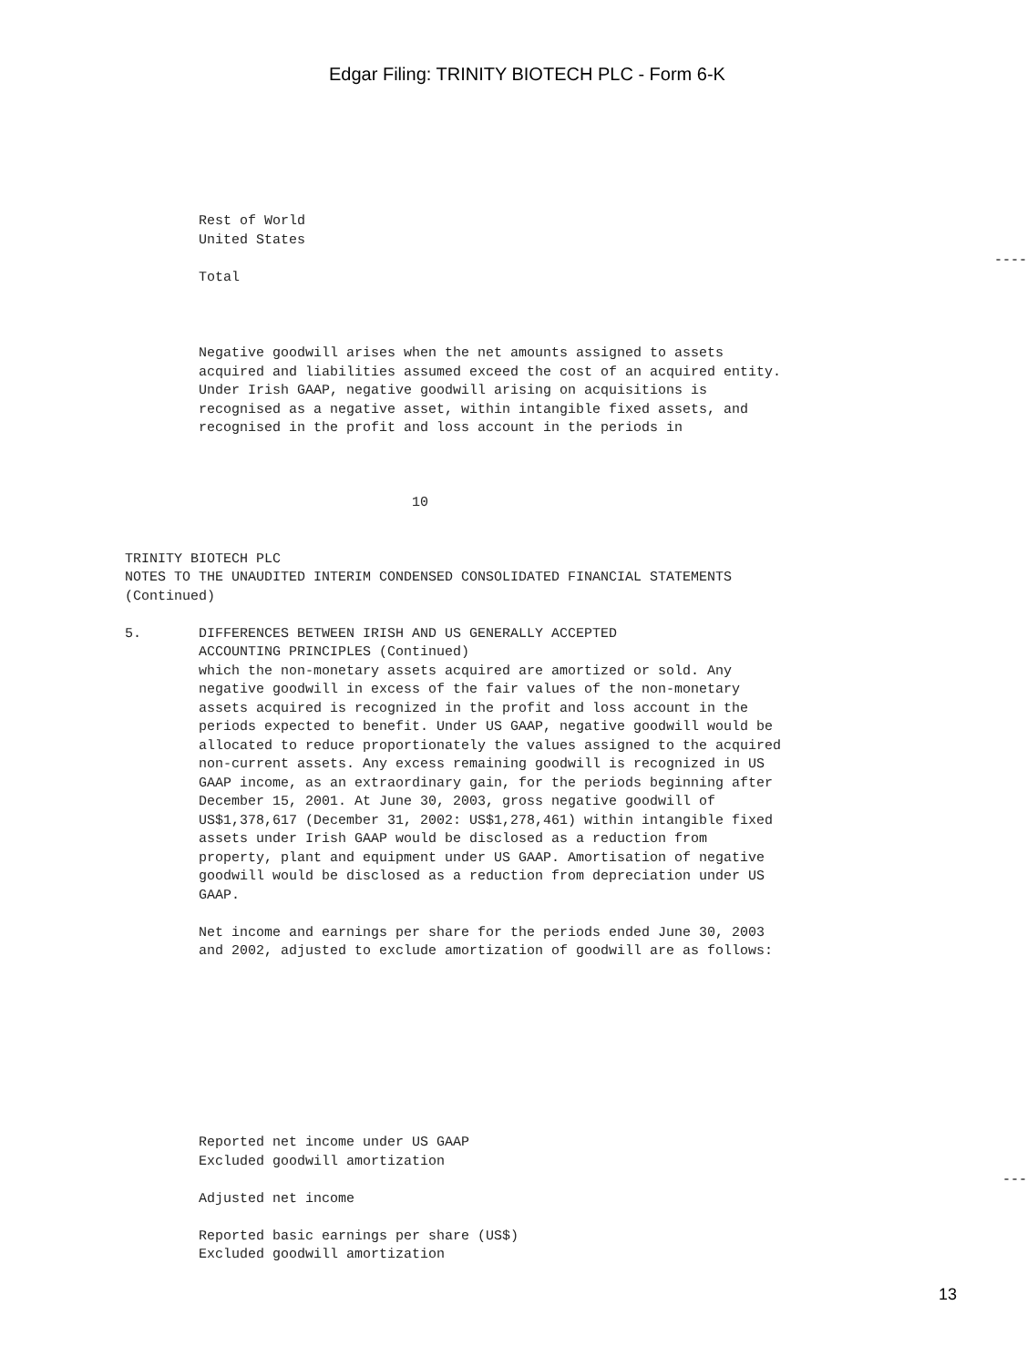Edgar Filing: TRINITY BIOTECH PLC - Form 6-K
         Rest of World
         United States

         Total
----
         Negative goodwill arises when the net amounts assigned to assets
         acquired and liabilities assumed exceed the cost of an acquired entity.
         Under Irish GAAP, negative goodwill arising on acquisitions is
         recognised as a negative asset, within intangible fixed assets, and
         recognised in the profit and loss account in the periods in



                                   10


TRINITY BIOTECH PLC
NOTES TO THE UNAUDITED INTERIM CONDENSED CONSOLIDATED FINANCIAL STATEMENTS
(Continued)

5.       DIFFERENCES BETWEEN IRISH AND US GENERALLY ACCEPTED
         ACCOUNTING PRINCIPLES (Continued)
         which the non-monetary assets acquired are amortized or sold. Any
         negative goodwill in excess of the fair values of the non-monetary
         assets acquired is recognized in the profit and loss account in the
         periods expected to benefit. Under US GAAP, negative goodwill would be
         allocated to reduce proportionately the values assigned to the acquired
         non-current assets. Any excess remaining goodwill is recognized in US
         GAAP income, as an extraordinary gain, for the periods beginning after
         December 15, 2001. At June 30, 2003, gross negative goodwill of
         US$1,378,617 (December 31, 2002: US$1,278,461) within intangible fixed
         assets under Irish GAAP would be disclosed as a reduction from
         property, plant and equipment under US GAAP. Amortisation of negative
         goodwill would be disclosed as a reduction from depreciation under US
         GAAP.

         Net income and earnings per share for the periods ended June 30, 2003
         and 2002, adjusted to exclude amortization of goodwill are as follows:
         Reported net income under US GAAP
         Excluded goodwill amortization

         Adjusted net income

         Reported basic earnings per share (US$)
         Excluded goodwill amortization
---
13